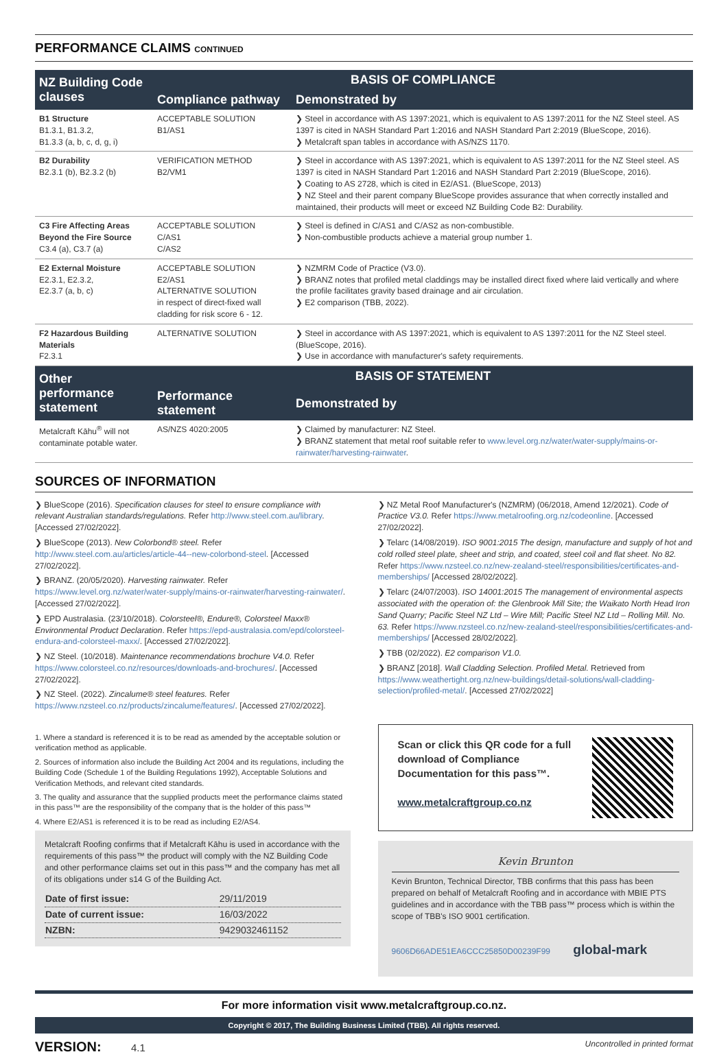PERFORMANCE CLAIMS CONTINUED
| NZ Building Code clauses | BASIS OF COMPLIANCE | |
| --- | --- | --- |
| | Compliance pathway | Demonstrated by |
| B1 Structure B1.3.1, B1.3.2, B1.3.3 (a, b, c, d, g, i) | ACCEPTABLE SOLUTION B1/AS1 | ❯ Steel in accordance with AS 1397:2021, which is equivalent to AS 1397:2011 for the NZ Steel steel. AS 1397 is cited in NASH Standard Part 1:2016 and NASH Standard Part 2:2019 (BlueScope, 2016). ❯ Metalcraft span tables in accordance with AS/NZS 1170. |
| B2 Durability B2.3.1 (b), B2.3.2 (b) | VERIFICATION METHOD B2/VM1 | ❯ Steel in accordance with AS 1397:2021, which is equivalent to AS 1397:2011 for the NZ Steel steel. AS 1397 is cited in NASH Standard Part 1:2016 and NASH Standard Part 2:2019 (BlueScope, 2016). ❯ Coating to AS 2728, which is cited in E2/AS1. (BlueScope, 2013) ❯ NZ Steel and their parent company BlueScope provides assurance that when correctly installed and maintained, their products will meet or exceed NZ Building Code B2: Durability. |
| C3 Fire Affecting Areas Beyond the Fire Source C3.4 (a), C3.7 (a) | ACCEPTABLE SOLUTION C/AS1 C/AS2 | ❯ Steel is defined in C/AS1 and C/AS2 as non-combustible. ❯ Non-combustible products achieve a material group number 1. |
| E2 External Moisture E2.3.1, E2.3.2, E2.3.7 (a, b, c) | ACCEPTABLE SOLUTION E2/AS1 ALTERNATIVE SOLUTION in respect of direct-fixed wall cladding for risk score 6 - 12. | ❯ NZMRM Code of Practice (V3.0). ❯ BRANZ notes that profiled metal claddings may be installed direct fixed where laid vertically and where the profile facilitates gravity based drainage and air circulation. ❯ E2 comparison (TBB, 2022). |
| F2 Hazardous Building Materials F2.3.1 | ALTERNATIVE SOLUTION | ❯ Steel in accordance with AS 1397:2021, which is equivalent to AS 1397:2011 for the NZ Steel steel. (BlueScope, 2016). ❯ Use in accordance with manufacturer's safety requirements. |
| Other performance statement | BASIS OF STATEMENT | |
| | Performance statement | Demonstrated by |
| Metalcraft Kāhu<sup>®</sup> will not contaminate potable water. | AS/NZS 4020:2005 | ❯ Claimed by manufacturer: NZ Steel. ❯ BRANZ statement that metal roof suitable refer to www.level.org.nz/water/water-supply/mains-or-rainwater/harvesting-rainwater . |
SOURCES OF INFORMATION
❯ BlueScope (2016). Specification clauses for steel to ensure compliance with relevant Australian standards/regulations. Refer http://www.steel.com.au/library. [Accessed 27/02/2022].
❯ BlueScope (2013). New Colorbond® steel. Refer http://www.steel.com.au/articles/article-44--new-colorbond-steel. [Accessed 27/02/2022].
❯ BRANZ. (20/05/2020). Harvesting rainwater. Refer https://www.level.org.nz/water/water-supply/mains-or-rainwater/harvesting-rainwater/. [Accessed 27/02/2022].
❯ EPD Australasia. (23/10/2018). Colorsteel®, Endure®, Colorsteel Maxx® Environmental Product Declaration. Refer https://epd-australasia.com/epd/colorsteel-endura-and-colorsteel-maxx/. [Accessed 27/02/2022].
❯ NZ Steel. (10/2018). Maintenance recommendations brochure V4.0. Refer https://www.colorsteel.co.nz/resources/downloads-and-brochures/. [Accessed 27/02/2022].
❯ NZ Steel. (2022). Zincalume® steel features. Refer https://www.nzsteel.co.nz/products/zincalume/features/. [Accessed 27/02/2022].
1. Where a standard is referenced it is to be read as amended by the acceptable solution or verification method as applicable.
2. Sources of information also include the Building Act 2004 and its regulations, including the Building Code (Schedule 1 of the Building Regulations 1992), Acceptable Solutions and Verification Methods, and relevant cited standards.
3. The quality and assurance that the supplied products meet the performance claims stated in this pass™ are the responsibility of the company that is the holder of this pass™
4. Where E2/AS1 is referenced it is to be read as including E2/AS4.
Metalcraft Roofing confirms that if Metalcraft Kāhu is used in accordance with the requirements of this pass™ the product will comply with the NZ Building Code and other performance claims set out in this pass™ and the company has met all of its obligations under s14 G of the Building Act.
| Date of first issue: | 29/11/2019 |
| Date of current issue: | 16/03/2022 |
| NZBN: | 9429032461152 |
❯ NZ Metal Roof Manufacturer's (NZMRM) (06/2018, Amend 12/2021). Code of Practice V3.0. Refer https://www.metalroofing.org.nz/codeonline. [Accessed 27/02/2022].
❯ Telarc (14/08/2019). ISO 9001:2015 The design, manufacture and supply of hot and cold rolled steel plate, sheet and strip, and coated, steel coil and flat sheet. No 82. Refer https://www.nzsteel.co.nz/new-zealand-steel/responsibilities/certificates-and-memberships/ [Accessed 28/02/2022].
❯ Telarc (24/07/2003). ISO 14001:2015 The management of environmental aspects associated with the operation of: the Glenbrook Mill Site; the Waikato North Head Iron Sand Quarry; Pacific Steel NZ Ltd – Wire Mill; Pacific Steel NZ Ltd – Rolling Mill. No. 63. Refer https://www.nzsteel.co.nz/new-zealand-steel/responsibilities/certificates-and-memberships/ [Accessed 28/02/2022].
❯ TBB (02/2022). E2 comparison V1.0.
❯ BRANZ [2018]. Wall Cladding Selection. Profiled Metal. Retrieved from https://www.weathertight.org.nz/new-buildings/detail-solutions/wall-cladding-selection/profiled-metal/. [Accessed 27/02/2022]
Scan or click this QR code for a full download of Compliance Documentation for this pass™.
www.metalcraftgroup.co.nz
Kevin Brunton
Kevin Brunton, Technical Director, TBB confirms that this pass has been prepared on behalf of Metalcraft Roofing and in accordance with MBIE PTS guidelines and in accordance with the TBB pass™ process which is within the scope of TBB's ISO 9001 certification.
9606D66ADE51EA6CCC25850D00239F99 global-mark
For more information visit www.metalcraftgroup.co.nz.
Copyright © 2017, The Building Business Limited (TBB). All rights reserved.
VERSION: 4.1
Uncontrolled in printed format